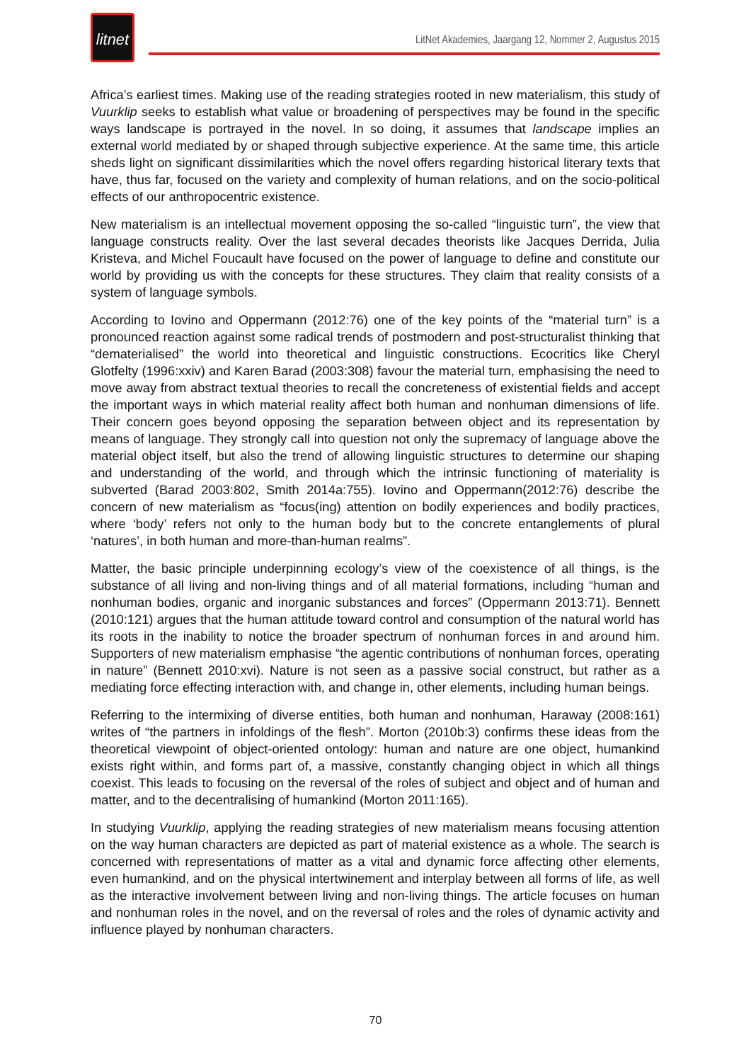litnet
LitNet Akademies, Jaargang 12, Nommer 2, Augustus 2015
Africa’s earliest times. Making use of the reading strategies rooted in new materialism, this study of Vuurklip seeks to establish what value or broadening of perspectives may be found in the specific ways landscape is portrayed in the novel. In so doing, it assumes that landscape implies an external world mediated by or shaped through subjective experience. At the same time, this article sheds light on significant dissimilarities which the novel offers regarding historical literary texts that have, thus far, focused on the variety and complexity of human relations, and on the socio-political effects of our anthropocentric existence.
New materialism is an intellectual movement opposing the so-called “linguistic turn”, the view that language constructs reality. Over the last several decades theorists like Jacques Derrida, Julia Kristeva, and Michel Foucault have focused on the power of language to define and constitute our world by providing us with the concepts for these structures. They claim that reality consists of a system of language symbols.
According to Iovino and Oppermann (2012:76) one of the key points of the “material turn” is a pronounced reaction against some radical trends of postmodern and post-structuralist thinking that “dematerialised” the world into theoretical and linguistic constructions. Ecocritics like Cheryl Glotfelty (1996:xxiv) and Karen Barad (2003:308) favour the material turn, emphasising the need to move away from abstract textual theories to recall the concreteness of existential fields and accept the important ways in which material reality affect both human and nonhuman dimensions of life. Their concern goes beyond opposing the separation between object and its representation by means of language. They strongly call into question not only the supremacy of language above the material object itself, but also the trend of allowing linguistic structures to determine our shaping and understanding of the world, and through which the intrinsic functioning of materiality is subverted (Barad 2003:802, Smith 2014a:755). Iovino and Oppermann(2012:76) describe the concern of new materialism as “focus(ing) attention on bodily experiences and bodily practices, where ‘body’ refers not only to the human body but to the concrete entanglements of plural ‘natures’, in both human and more-than-human realms”.
Matter, the basic principle underpinning ecology’s view of the coexistence of all things, is the substance of all living and non-living things and of all material formations, including “human and nonhuman bodies, organic and inorganic substances and forces” (Oppermann 2013:71). Bennett (2010:121) argues that the human attitude toward control and consumption of the natural world has its roots in the inability to notice the broader spectrum of nonhuman forces in and around him. Supporters of new materialism emphasise “the agentic contributions of nonhuman forces, operating in nature” (Bennett 2010:xvi). Nature is not seen as a passive social construct, but rather as a mediating force effecting interaction with, and change in, other elements, including human beings.
Referring to the intermixing of diverse entities, both human and nonhuman, Haraway (2008:161) writes of “the partners in infoldings of the flesh”. Morton (2010b:3) confirms these ideas from the theoretical viewpoint of object-oriented ontology: human and nature are one object, humankind exists right within, and forms part of, a massive, constantly changing object in which all things coexist. This leads to focusing on the reversal of the roles of subject and object and of human and matter, and to the decentralising of humankind (Morton 2011:165).
In studying Vuurklip, applying the reading strategies of new materialism means focusing attention on the way human characters are depicted as part of material existence as a whole. The search is concerned with representations of matter as a vital and dynamic force affecting other elements, even humankind, and on the physical intertwinement and interplay between all forms of life, as well as the interactive involvement between living and non-living things. The article focuses on human and nonhuman roles in the novel, and on the reversal of roles and the roles of dynamic activity and influence played by nonhuman characters.
70